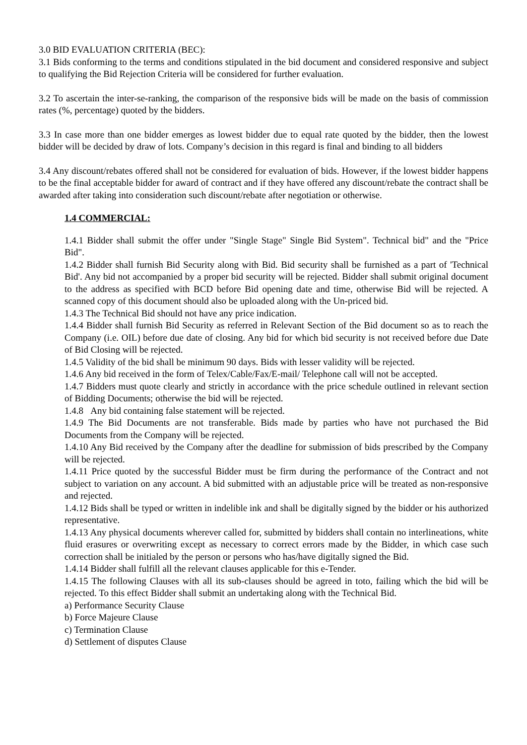3.0 BID EVALUATION CRITERIA (BEC):
3.1 Bids conforming to the terms and conditions stipulated in the bid document and considered responsive and subject to qualifying the Bid Rejection Criteria will be considered for further evaluation.
3.2 To ascertain the inter-se-ranking, the comparison of the responsive bids will be made on the basis of commission rates (%, percentage) quoted by the bidders.
3.3 In case more than one bidder emerges as lowest bidder due to equal rate quoted by the bidder, then the lowest bidder will be decided by draw of lots. Company’s decision in this regard is final and binding to all bidders
3.4 Any discount/rebates offered shall not be considered for evaluation of bids. However, if the lowest bidder happens to be the final acceptable bidder for award of contract and if they have offered any discount/rebate the contract shall be awarded after taking into consideration such discount/rebate after negotiation or otherwise.
1.4 COMMERCIAL:
1.4.1 Bidder shall submit the offer under "Single Stage" Single Bid System". Technical bid" and the "Price Bid".
1.4.2 Bidder shall furnish Bid Security along with Bid. Bid security shall be furnished as a part of 'Technical Bid'. Any bid not accompanied by a proper bid security will be rejected. Bidder shall submit original document to the address as specified with BCD before Bid opening date and time, otherwise Bid will be rejected. A scanned copy of this document should also be uploaded along with the Un-priced bid.
1.4.3 The Technical Bid should not have any price indication.
1.4.4 Bidder shall furnish Bid Security as referred in Relevant Section of the Bid document so as to reach the Company (i.e. OIL) before due date of closing. Any bid for which bid security is not received before due Date of Bid Closing will be rejected.
1.4.5 Validity of the bid shall be minimum 90 days. Bids with lesser validity will be rejected.
1.4.6 Any bid received in the form of Telex/Cable/Fax/E-mail/ Telephone call will not be accepted.
1.4.7 Bidders must quote clearly and strictly in accordance with the price schedule outlined in relevant section of Bidding Documents; otherwise the bid will be rejected.
1.4.8 Any bid containing false statement will be rejected.
1.4.9 The Bid Documents are not transferable. Bids made by parties who have not purchased the Bid Documents from the Company will be rejected.
1.4.10 Any Bid received by the Company after the deadline for submission of bids prescribed by the Company will be rejected.
1.4.11 Price quoted by the successful Bidder must be firm during the performance of the Contract and not subject to variation on any account. A bid submitted with an adjustable price will be treated as non-responsive and rejected.
1.4.12 Bids shall be typed or written in indelible ink and shall be digitally signed by the bidder or his authorized representative.
1.4.13 Any physical documents wherever called for, submitted by bidders shall contain no interlineations, white fluid erasures or overwriting except as necessary to correct errors made by the Bidder, in which case such correction shall be initialed by the person or persons who has/have digitally signed the Bid.
1.4.14 Bidder shall fulfill all the relevant clauses applicable for this e-Tender.
1.4.15 The following Clauses with all its sub-clauses should be agreed in toto, failing which the bid will be rejected. To this effect Bidder shall submit an undertaking along with the Technical Bid.
a) Performance Security Clause
b) Force Majeure Clause
c) Termination Clause
d) Settlement of disputes Clause